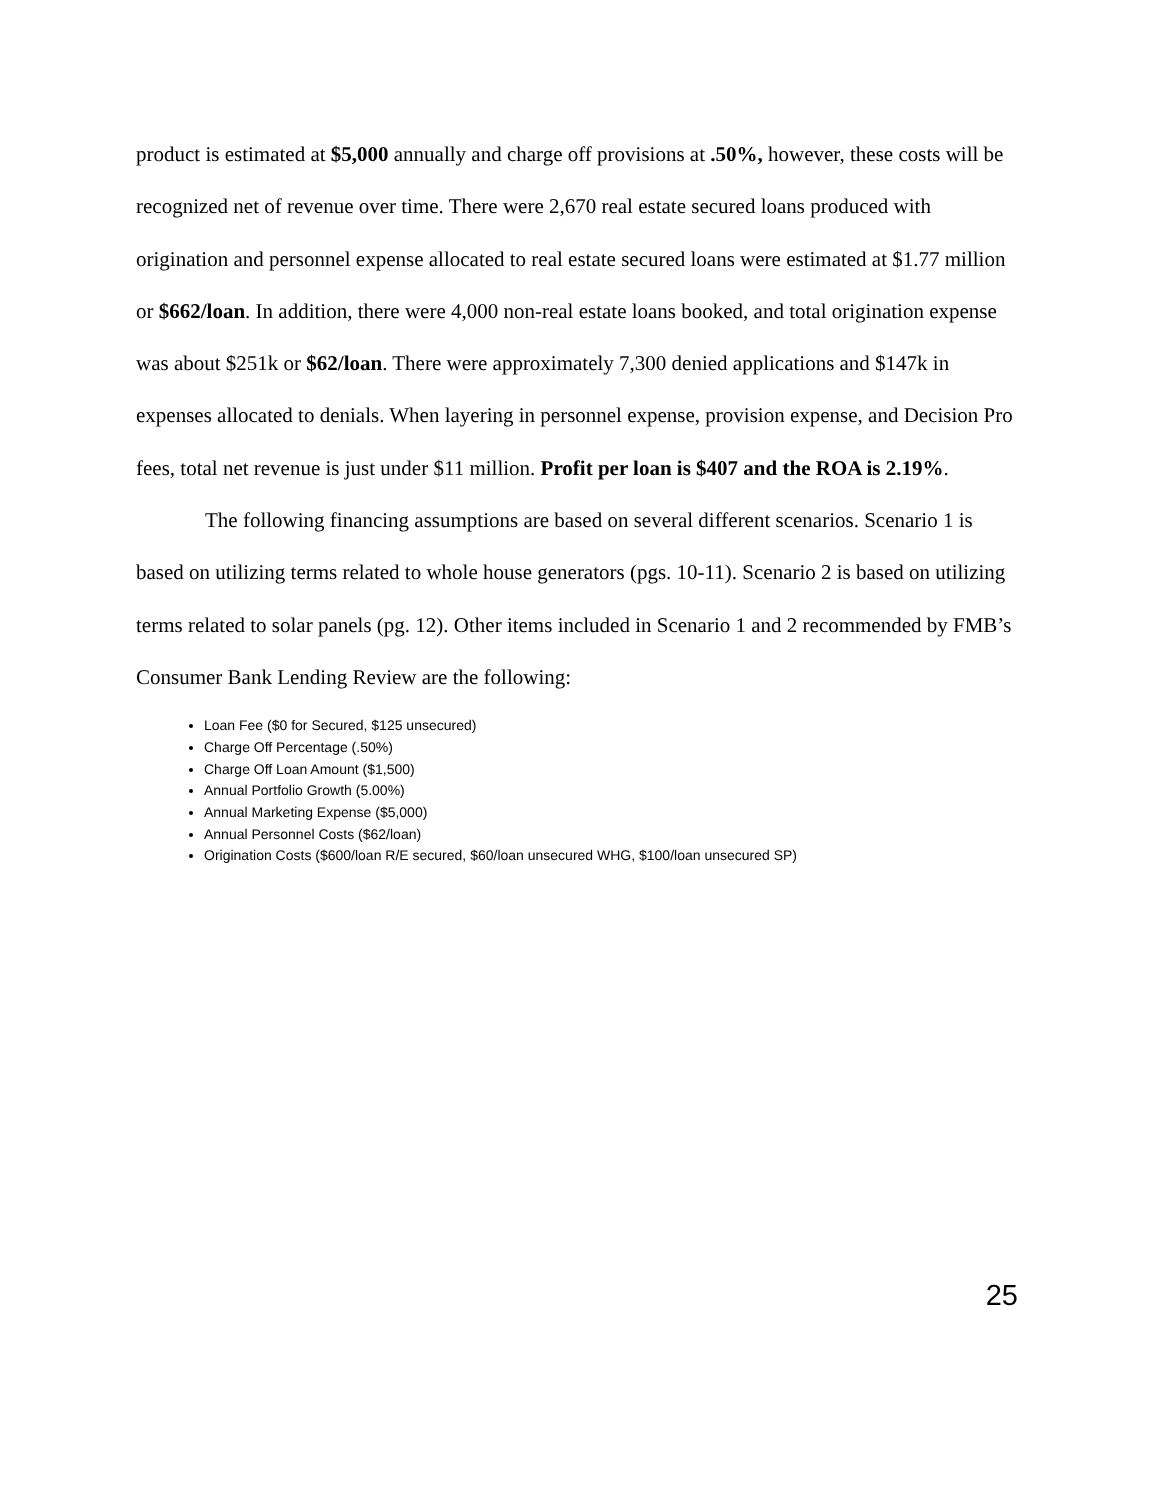product is estimated at $5,000 annually and charge off provisions at .50%, however, these costs will be recognized net of revenue over time. There were 2,670 real estate secured loans produced with origination and personnel expense allocated to real estate secured loans were estimated at $1.77 million or $662/loan. In addition, there were 4,000 non-real estate loans booked, and total origination expense was about $251k or $62/loan. There were approximately 7,300 denied applications and $147k in expenses allocated to denials. When layering in personnel expense, provision expense, and Decision Pro fees, total net revenue is just under $11 million. Profit per loan is $407 and the ROA is 2.19%.
The following financing assumptions are based on several different scenarios. Scenario 1 is based on utilizing terms related to whole house generators (pgs. 10-11). Scenario 2 is based on utilizing terms related to solar panels (pg. 12). Other items included in Scenario 1 and 2 recommended by FMB’s Consumer Bank Lending Review are the following:
Loan Fee ($0 for Secured, $125 unsecured)
Charge Off Percentage (.50%)
Charge Off Loan Amount ($1,500)
Annual Portfolio Growth (5.00%)
Annual Marketing Expense ($5,000)
Annual Personnel Costs ($62/loan)
Origination Costs ($600/loan R/E secured, $60/loan unsecured WHG, $100/loan unsecured SP)
25